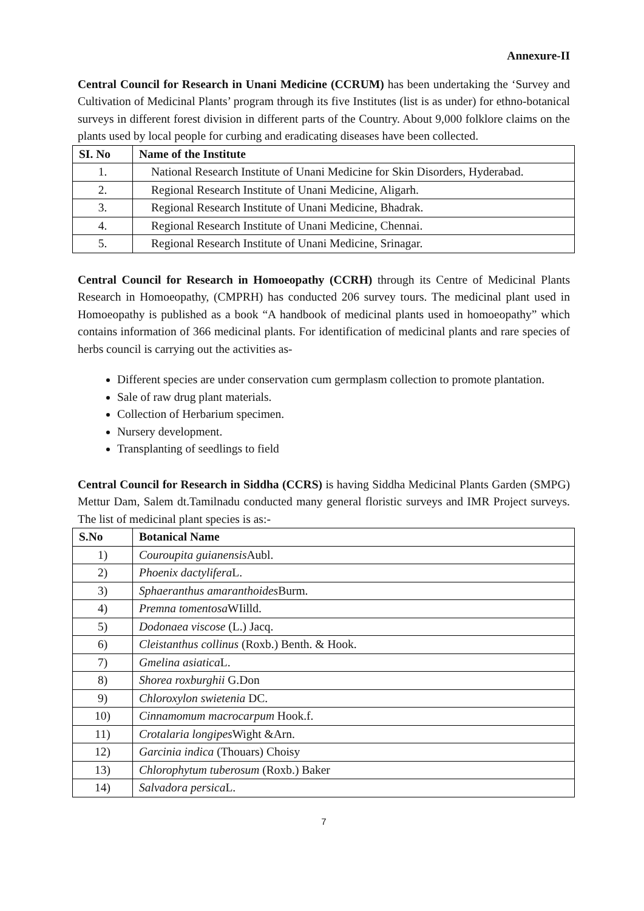Annexure-II
Central Council for Research in Unani Medicine (CCRUM) has been undertaking the ‘Survey and Cultivation of Medicinal Plants’ program through its five Institutes (list is as under) for ethno-botanical surveys in different forest division in different parts of the Country. About 9,000 folklore claims on the plants used by local people for curbing and eradicating diseases have been collected.
| SI. No | Name of the Institute |
| --- | --- |
| 1. | National Research Institute of Unani Medicine for Skin Disorders, Hyderabad. |
| 2. | Regional Research Institute of Unani Medicine, Aligarh. |
| 3. | Regional Research Institute of Unani Medicine, Bhadrak. |
| 4. | Regional Research Institute of Unani Medicine, Chennai. |
| 5. | Regional Research Institute of Unani Medicine, Srinagar. |
Central Council for Research in Homoeopathy (CCRH) through its Centre of Medicinal Plants Research in Homoeopathy, (CMPRH) has conducted 206 survey tours. The medicinal plant used in Homoeopathy is published as a book “A handbook of medicinal plants used in homoeopathy” which contains information of 366 medicinal plants. For identification of medicinal plants and rare species of herbs council is carrying out the activities as-
Different species are under conservation cum germplasm collection to promote plantation.
Sale of raw drug plant materials.
Collection of Herbarium specimen.
Nursery development.
Transplanting of seedlings to field
Central Council for Research in Siddha (CCRS) is having Siddha Medicinal Plants Garden (SMPG) Mettur Dam, Salem dt.Tamilnadu conducted many general floristic surveys and IMR Project surveys. The list of medicinal plant species is as:-
| S.No | Botanical Name |
| --- | --- |
| 1) | Couroupita guianensis Aubl. |
| 2) | Phoenix dactylifera L. |
| 3) | Sphaeranthus amaranthoides Burm. |
| 4) | Premna tomentosa WIilld. |
| 5) | Dodonaea viscose (L.) Jacq. |
| 6) | Cleistanthus collinus (Roxb.) Benth. & Hook. |
| 7) | Gmelina asiatica L. |
| 8) | Shorea roxburghii G.Don |
| 9) | Chloroxylon swietenia DC. |
| 10) | Cinnamomum macrocarpum Hook.f. |
| 11) | Crotalaria longipes Wight &Arn. |
| 12) | Garcinia indica (Thouars) Choisy |
| 13) | Chlorophytum tuberosum (Roxb.) Baker |
| 14) | Salvadora persica L. |
7